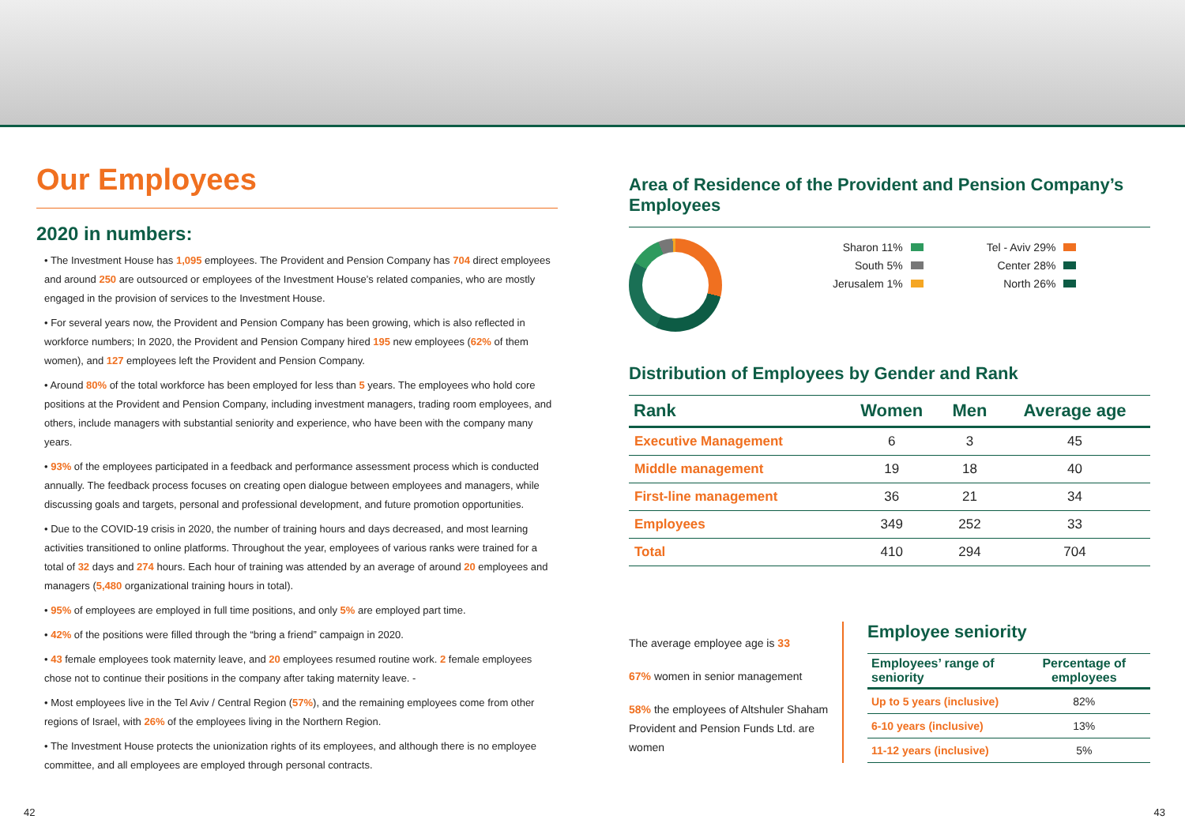Our Employees
2020 in numbers:
• The Investment House has 1,095 employees. The Provident and Pension Company has 704 direct employees and around 250 are outsourced or employees of the Investment House’s related companies, who are mostly engaged in the provision of services to the Investment House.
• For several years now, the Provident and Pension Company has been growing, which is also reflected in workforce numbers; In 2020, the Provident and Pension Company hired 195 new employees (62% of them women), and 127 employees left the Provident and Pension Company.
• Around 80% of the total workforce has been employed for less than 5 years. The employees who hold core positions at the Provident and Pension Company, including investment managers, trading room employees, and others, include managers with substantial seniority and experience, who have been with the company many years.
• 93% of the employees participated in a feedback and performance assessment process which is conducted annually. The feedback process focuses on creating open dialogue between employees and managers, while discussing goals and targets, personal and professional development, and future promotion opportunities.
• Due to the COVID-19 crisis in 2020, the number of training hours and days decreased, and most learning activities transitioned to online platforms. Throughout the year, employees of various ranks were trained for a total of 32 days and 274 hours. Each hour of training was attended by an average of around 20 employees and managers (5,480 organizational training hours in total).
• 95% of employees are employed in full time positions, and only 5% are employed part time.
• 42% of the positions were filled through the “bring a friend” campaign in 2020.
• 43 female employees took maternity leave, and 20 employees resumed routine work. 2 female employees chose not to continue their positions in the company after taking maternity leave. -
• Most employees live in the Tel Aviv / Central Region (57%), and the remaining employees come from other regions of Israel, with 26% of the employees living in the Northern Region.
• The Investment House protects the unionization rights of its employees, and although there is no employee committee, and all employees are employed through personal contracts.
Area of Residence of the Provident and Pension Company’s Employees
Sharon 11%
South 5%
Jerusalem 1%
Tel - Aviv 29%
Center 28%
North 26%
Distribution of Employees by Gender and Rank
| Rank | Women | Men | Average age |
| --- | --- | --- | --- |
| Executive Management | 6 | 3 | 45 |
| Middle management | 19 | 18 | 40 |
| First-line management | 36 | 21 | 34 |
| Employees | 349 | 252 | 33 |
| Total | 410 | 294 | 704 |
The average employee age is 33
67% women in senior management
58% the employees of Altshuler Shaham Provident and Pension Funds Ltd. are women
Employee seniority
| Employees’ range of seniority | Percentage of employees |
| --- | --- |
| Up to 5 years (inclusive) | 82% |
| 6-10 years (inclusive) | 13% |
| 11-12 years (inclusive) | 5% |
42 43